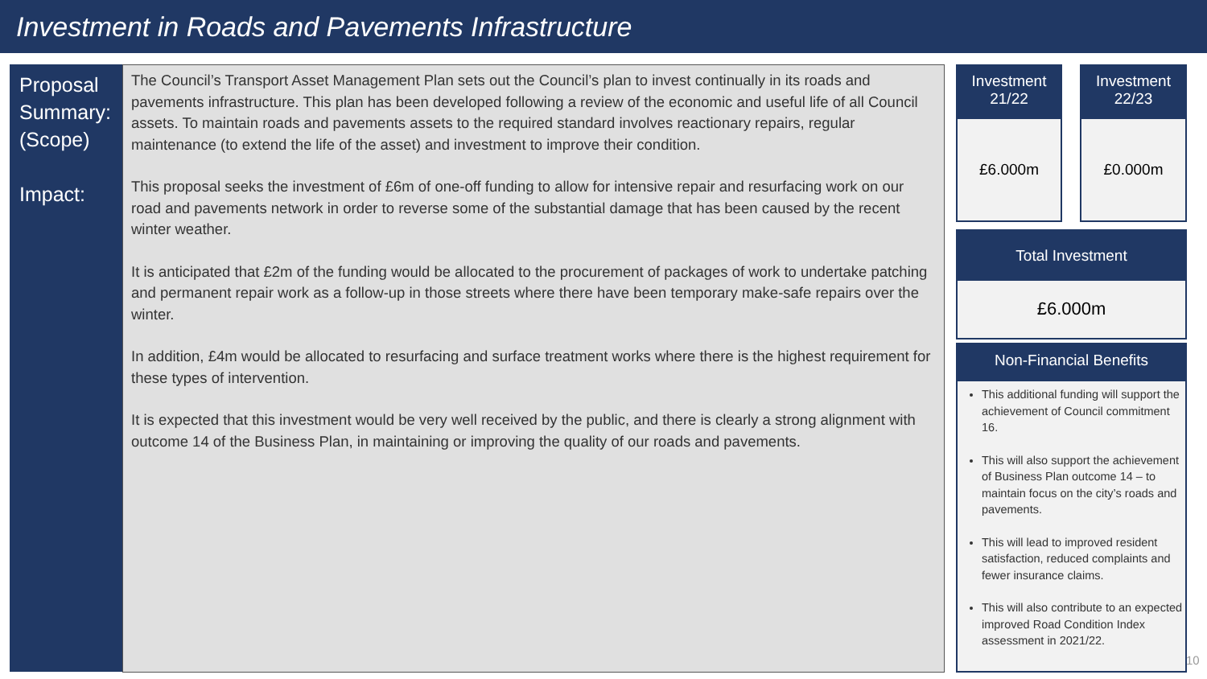Investment in Roads and Pavements Infrastructure
Proposal Summary:
(Scope)
Impact:
The Council’s Transport Asset Management Plan sets out the Council’s plan to invest continually in its roads and pavements infrastructure. This plan has been developed following a review of the economic and useful life of all Council assets. To maintain roads and pavements assets to the required standard involves reactionary repairs, regular maintenance (to extend the life of the asset) and investment to improve their condition.
This proposal seeks the investment of £6m of one-off funding to allow for intensive repair and resurfacing work on our road and pavements network in order to reverse some of the substantial damage that has been caused by the recent winter weather.
It is anticipated that £2m of the funding would be allocated to the procurement of packages of work to undertake patching and permanent repair work as a follow-up in those streets where there have been temporary make-safe repairs over the winter.
In addition, £4m would be allocated to resurfacing and surface treatment works where there is the highest requirement for these types of intervention.
It is expected that this investment would be very well received by the public, and there is clearly a strong alignment with outcome 14 of the Business Plan, in maintaining or improving the quality of our roads and pavements.
Investment
21/22
£6.000m
Investment
22/23
£0.000m
Total Investment
£6.000m
Non-Financial Benefits
This additional funding will support the achievement of Council commitment 16.
This will also support the achievement of Business Plan outcome 14 – to maintain focus on the city’s roads and pavements.
This will lead to improved resident satisfaction, reduced complaints and fewer insurance claims.
This will also contribute to an expected improved Road Condition Index assessment in 2021/22.
10